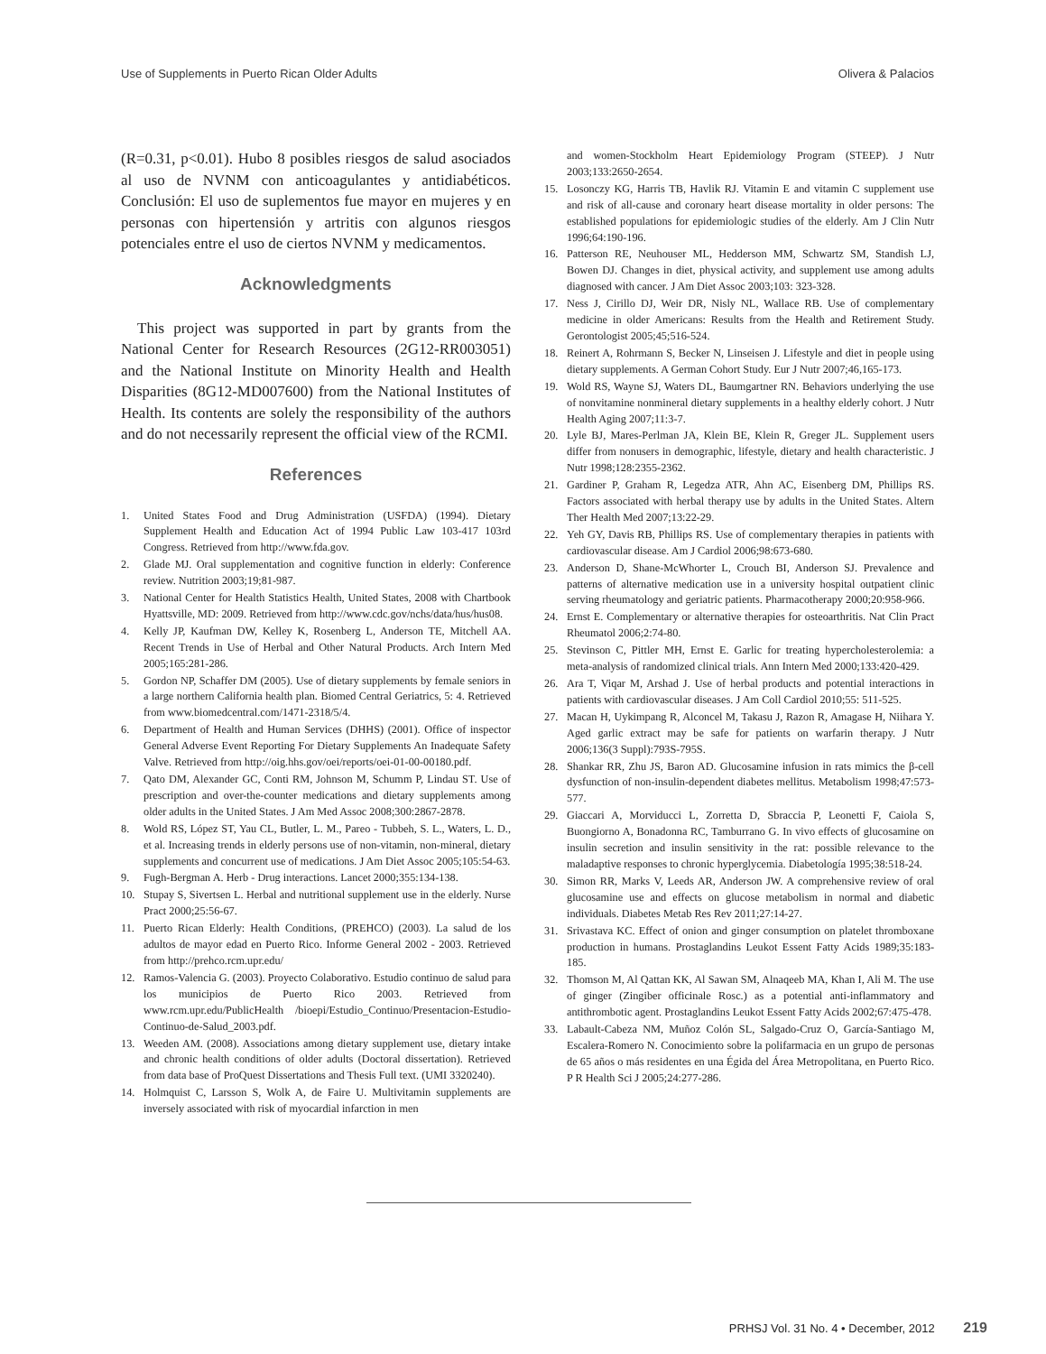Use of Supplements in Puerto Rican Older Adults Olivera & Palacios
(R=0.31, p<0.01). Hubo 8 posibles riesgos de salud asociados al uso de NVNM con anticoagulantes y antidiabéticos. Conclusión: El uso de suplementos fue mayor en mujeres y en personas con hipertensión y artritis con algunos riesgos potenciales entre el uso de ciertos NVNM y medicamentos.
Acknowledgments
This project was supported in part by grants from the National Center for Research Resources (2G12-RR003051) and the National Institute on Minority Health and Health Disparities (8G12-MD007600) from the National Institutes of Health. Its contents are solely the responsibility of the authors and do not necessarily represent the official view of the RCMI.
References
1. United States Food and Drug Administration (USFDA) (1994). Dietary Supplement Health and Education Act of 1994 Public Law 103-417 103rd Congress. Retrieved from http://www.fda.gov.
2. Glade MJ. Oral supplementation and cognitive function in elderly: Conference review. Nutrition 2003;19;81-987.
3. National Center for Health Statistics Health, United States, 2008 with Chartbook Hyattsville, MD: 2009. Retrieved from http://www.cdc.gov/nchs/data/hus/hus08.
4. Kelly JP, Kaufman DW, Kelley K, Rosenberg L, Anderson TE, Mitchell AA. Recent Trends in Use of Herbal and Other Natural Products. Arch Intern Med 2005;165:281-286.
5. Gordon NP, Schaffer DM (2005). Use of dietary supplements by female seniors in a large northern California health plan. Biomed Central Geriatrics, 5: 4. Retrieved from www.biomedcentral.com/1471-2318/5/4.
6. Department of Health and Human Services (DHHS) (2001). Office of inspector General Adverse Event Reporting For Dietary Supplements An Inadequate Safety Valve. Retrieved from http://oig.hhs.gov/oei/reports/oei-01-00-00180.pdf.
7. Qato DM, Alexander GC, Conti RM, Johnson M, Schumm P, Lindau ST. Use of prescription and over-the-counter medications and dietary supplements among older adults in the United States. J Am Med Assoc 2008;300:2867-2878.
8. Wold RS, López ST, Yau CL, Butler, L. M., Pareo - Tubbeh, S. L., Waters, L. D., et al. Increasing trends in elderly persons use of non-vitamin, non-mineral, dietary supplements and concurrent use of medications. J Am Diet Assoc 2005;105:54-63.
9. Fugh-Bergman A. Herb - Drug interactions. Lancet 2000;355:134-138.
10. Stupay S, Sivertsen L. Herbal and nutritional supplement use in the elderly. Nurse Pract 2000;25:56-67.
11. Puerto Rican Elderly: Health Conditions, (PREHCO) (2003). La salud de los adultos de mayor edad en Puerto Rico. Informe General 2002 - 2003. Retrieved from http://prehco.rcm.upr.edu/
12. Ramos-Valencia G. (2003). Proyecto Colaborativo. Estudio continuo de salud para los municipios de Puerto Rico 2003. Retrieved from www.rcm.upr.edu/PublicHealth /bioepi/Estudio_Continuo/Presentacion-Estudio-Continuo-de-Salud_2003.pdf.
13. Weeden AM. (2008). Associations among dietary supplement use, dietary intake and chronic health conditions of older adults (Doctoral dissertation). Retrieved from data base of ProQuest Dissertations and Thesis Full text. (UMI 3320240).
14. Holmquist C, Larsson S, Wolk A, de Faire U. Multivitamin supplements are inversely associated with risk of myocardial infarction in men
and women-Stockholm Heart Epidemiology Program (STEEP). J Nutr 2003;133:2650-2654.
15. Losonczy KG, Harris TB, Havlik RJ. Vitamin E and vitamin C supplement use and risk of all-cause and coronary heart disease mortality in older persons: The established populations for epidemiologic studies of the elderly. Am J Clin Nutr 1996;64:190-196.
16. Patterson RE, Neuhouser ML, Hedderson MM, Schwartz SM, Standish LJ, Bowen DJ. Changes in diet, physical activity, and supplement use among adults diagnosed with cancer. J Am Diet Assoc 2003;103: 323-328.
17. Ness J, Cirillo DJ, Weir DR, Nisly NL, Wallace RB. Use of complementary medicine in older Americans: Results from the Health and Retirement Study. Gerontologist 2005;45;516-524.
18. Reinert A, Rohrmann S, Becker N, Linseisen J. Lifestyle and diet in people using dietary supplements. A German Cohort Study. Eur J Nutr 2007;46,165-173.
19. Wold RS, Wayne SJ, Waters DL, Baumgartner RN. Behaviors underlying the use of nonvitamine nonmineral dietary supplements in a healthy elderly cohort. J Nutr Health Aging 2007;11:3-7.
20. Lyle BJ, Mares-Perlman JA, Klein BE, Klein R, Greger JL. Supplement users differ from nonusers in demographic, lifestyle, dietary and health characteristic. J Nutr 1998;128:2355-2362.
21. Gardiner P, Graham R, Legedza ATR, Ahn AC, Eisenberg DM, Phillips RS. Factors associated with herbal therapy use by adults in the United States. Altern Ther Health Med 2007;13:22-29.
22. Yeh GY, Davis RB, Phillips RS. Use of complementary therapies in patients with cardiovascular disease. Am J Cardiol 2006;98:673-680.
23. Anderson D, Shane-McWhorter L, Crouch BI, Anderson SJ. Prevalence and patterns of alternative medication use in a university hospital outpatient clinic serving rheumatology and geriatric patients. Pharmacotherapy 2000;20:958-966.
24. Ernst E. Complementary or alternative therapies for osteoarthritis. Nat Clin Pract Rheumatol 2006;2:74-80.
25. Stevinson C, Pittler MH, Ernst E. Garlic for treating hypercholesterolemia: a meta-analysis of randomized clinical trials. Ann Intern Med 2000;133:420-429.
26. Ara T, Viqar M, Arshad J. Use of herbal products and potential interactions in patients with cardiovascular diseases. J Am Coll Cardiol 2010;55: 511-525.
27. Macan H, Uykimpang R, Alconcel M, Takasu J, Razon R, Amagase H, Niihara Y. Aged garlic extract may be safe for patients on warfarin therapy. J Nutr 2006;136(3 Suppl):793S-795S.
28. Shankar RR, Zhu JS, Baron AD. Glucosamine infusion in rats mimics the β-cell dysfunction of non-insulin-dependent diabetes mellitus. Metabolism 1998;47:573-577.
29. Giaccari A, Morviducci L, Zorretta D, Sbraccia P, Leonetti F, Caiola S, Buongiorno A, Bonadonna RC, Tamburrano G. In vivo effects of glucosamine on insulin secretion and insulin sensitivity in the rat: possible relevance to the maladaptive responses to chronic hyperglycemia. Diabetología 1995;38:518-24.
30. Simon RR, Marks V, Leeds AR, Anderson JW. A comprehensive review of oral glucosamine use and effects on glucose metabolism in normal and diabetic individuals. Diabetes Metab Res Rev 2011;27:14-27.
31. Srivastava KC. Effect of onion and ginger consumption on platelet thromboxane production in humans. Prostaglandins Leukot Essent Fatty Acids 1989;35:183-185.
32. Thomson M, Al Qattan KK, Al Sawan SM, Alnaqeeb MA, Khan I, Ali M. The use of ginger (Zingiber officinale Rosc.) as a potential anti-inflammatory and antithrombotic agent. Prostaglandins Leukot Essent Fatty Acids 2002;67:475-478.
33. Labault-Cabeza NM, Muñoz Colón SL, Salgado-Cruz O, García-Santiago M, Escalera-Romero N. Conocimiento sobre la polifarmacia en un grupo de personas de 65 años o más residentes en una Égida del Área Metropolitana, en Puerto Rico. P R Health Sci J 2005;24:277-286.
PRHSJ Vol. 31 No. 4 • December, 2012 219